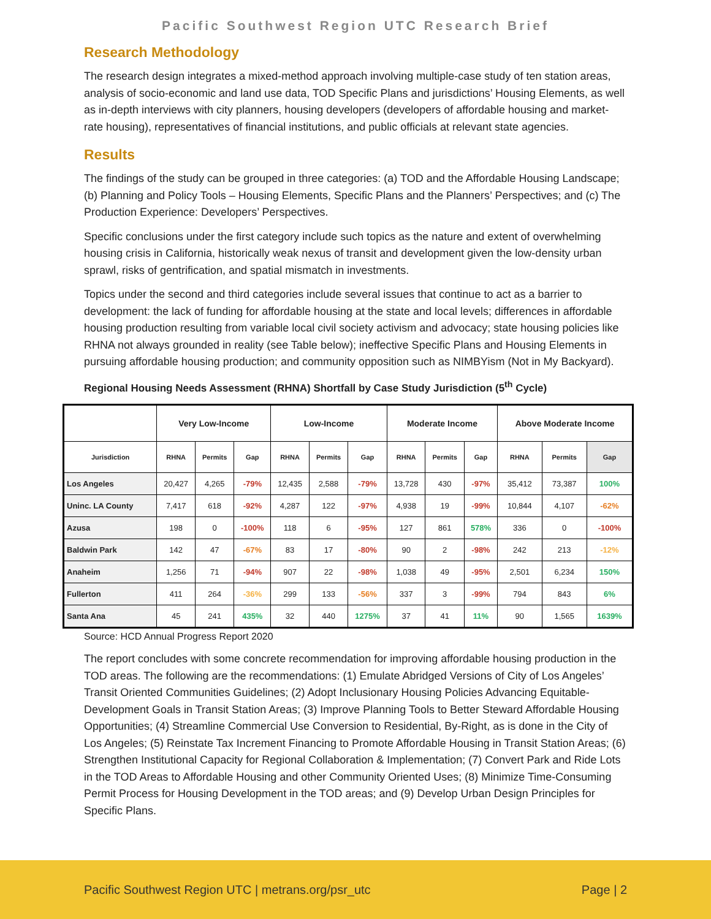Pacific Southwest Region UTC Research Brief
Research Methodology
The research design integrates a mixed-method approach involving multiple-case study of ten station areas, analysis of socio-economic and land use data, TOD Specific Plans and jurisdictions’ Housing Elements, as well as in-depth interviews with city planners, housing developers (developers of affordable housing and market-rate housing), representatives of financial institutions, and public officials at relevant state agencies.
Results
The findings of the study can be grouped in three categories: (a) TOD and the Affordable Housing Landscape; (b) Planning and Policy Tools – Housing Elements, Specific Plans and the Planners’ Perspectives; and (c) The Production Experience: Developers’ Perspectives.
Specific conclusions under the first category include such topics as the nature and extent of overwhelming housing crisis in California, historically weak nexus of transit and development given the low-density urban sprawl, risks of gentrification, and spatial mismatch in investments.
Topics under the second and third categories include several issues that continue to act as a barrier to development: the lack of funding for affordable housing at the state and local levels; differences in affordable housing production resulting from variable local civil society activism and advocacy; state housing policies like RHNA not always grounded in reality (see Table below); ineffective Specific Plans and Housing Elements in pursuing affordable housing production; and community opposition such as NIMBYism (Not in My Backyard).
Regional Housing Needs Assessment (RHNA) Shortfall by Case Study Jurisdiction (5<sup>th</sup> Cycle)
| | Very Low-Income | | | Low-Income | | | Moderate Income | | | Above Moderate Income | | |
| --- | --- | --- | --- | --- | --- | --- | --- | --- | --- | --- | --- | --- |
| Jurisdiction | RHNA | Permits | Gap | RHNA | Permits | Gap | RHNA | Permits | Gap | RHNA | Permits | Gap |
| Los Angeles | 20,427 | 4,265 | -79% | 12,435 | 2,588 | -79% | 13,728 | 430 | -97% | 35,412 | 73,387 | 100% |
| Uninc. LA County | 7,417 | 618 | -92% | 4,287 | 122 | -97% | 4,938 | 19 | -99% | 10,844 | 4,107 | -62% |
| Azusa | 198 | 0 | -100% | 118 | 6 | -95% | 127 | 861 | 578% | 336 | 0 | -100% |
| Baldwin Park | 142 | 47 | -67% | 83 | 17 | -80% | 90 | 2 | -98% | 242 | 213 | -12% |
| Anaheim | 1,256 | 71 | -94% | 907 | 22 | -98% | 1,038 | 49 | -95% | 2,501 | 6,234 | 150% |
| Fullerton | 411 | 264 | -36% | 299 | 133 | -56% | 337 | 3 | -99% | 794 | 843 | 6% |
| Santa Ana | 45 | 241 | 435% | 32 | 440 | 1275% | 37 | 41 | 11% | 90 | 1,565 | 1639% |
Source: HCD Annual Progress Report 2020
The report concludes with some concrete recommendation for improving affordable housing production in the TOD areas. The following are the recommendations: (1) Emulate Abridged Versions of City of Los Angeles’ Transit Oriented Communities Guidelines; (2) Adopt Inclusionary Housing Policies Advancing Equitable-Development Goals in Transit Station Areas; (3) Improve Planning Tools to Better Steward Affordable Housing Opportunities; (4) Streamline Commercial Use Conversion to Residential, By-Right, as is done in the City of Los Angeles; (5) Reinstate Tax Increment Financing to Promote Affordable Housing in Transit Station Areas; (6) Strengthen Institutional Capacity for Regional Collaboration & Implementation; (7) Convert Park and Ride Lots in the TOD Areas to Affordable Housing and other Community Oriented Uses; (8) Minimize Time-Consuming Permit Process for Housing Development in the TOD areas; and (9) Develop Urban Design Principles for Specific Plans.
Pacific Southwest Region UTC | metrans.org/psr_utc Page | 2